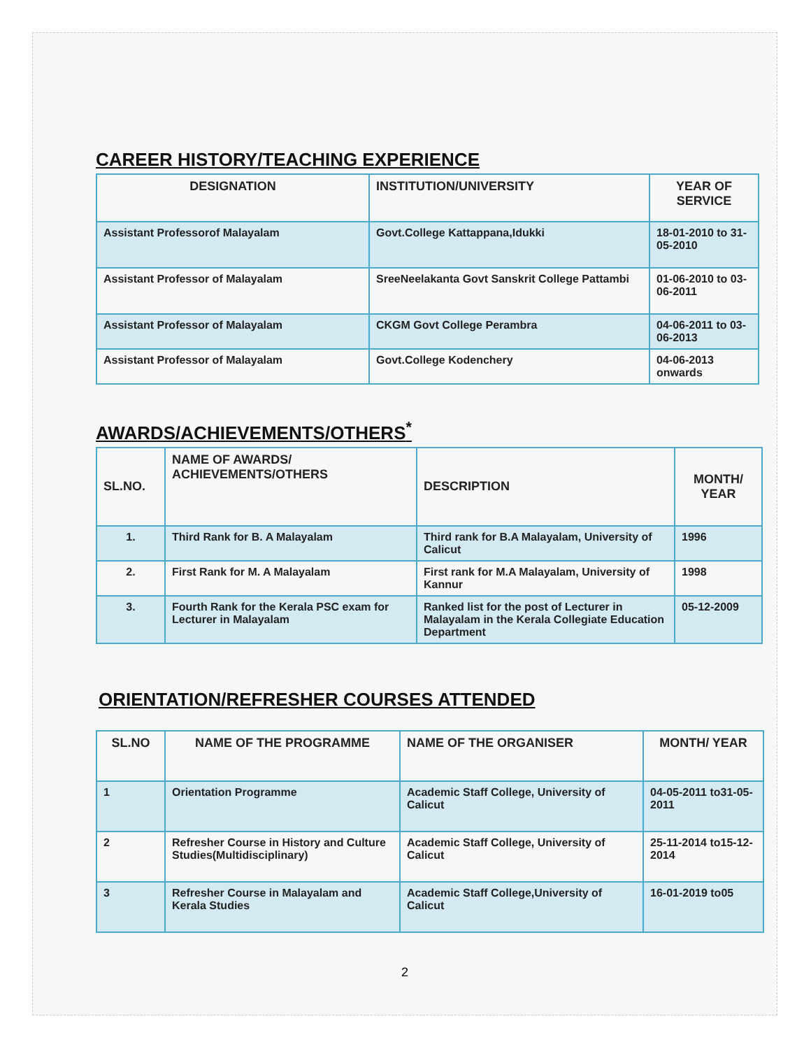CAREER HISTORY/TEACHING EXPERIENCE
| DESIGNATION | INSTITUTION/UNIVERSITY | YEAR OF SERVICE |
| --- | --- | --- |
| Assistant Professorof Malayalam | Govt.College Kattappana,Idukki | 18-01-2010 to 31-05-2010 |
| Assistant Professor of Malayalam | SreeNeelakanta Govt Sanskrit College Pattambi | 01-06-2010 to 03-06-2011 |
| Assistant Professor of Malayalam | CKGM Govt College Perambra | 04-06-2011 to 03-06-2013 |
| Assistant Professor of Malayalam | Govt.College Kodenchery | 04-06-2013 onwards |
AWARDS/ACHIEVEMENTS/OTHERS<sup>*</sup>
| SL.NO. | NAME OF AWARDS/ ACHIEVEMENTS/OTHERS | DESCRIPTION | MONTH/ YEAR |
| --- | --- | --- | --- |
| 1. | Third Rank for B. A Malayalam | Third rank for B.A Malayalam, University of Calicut | 1996 |
| 2. | First Rank for M. A Malayalam | First rank for M.A Malayalam, University of Kannur | 1998 |
| 3. | Fourth Rank for the Kerala PSC exam for Lecturer in Malayalam | Ranked list for the post of Lecturer in Malayalam in the Kerala Collegiate Education Department | 05-12-2009 |
ORIENTATION/REFRESHER COURSES ATTENDED
| SL.NO | NAME OF THE PROGRAMME | NAME OF THE ORGANISER | MONTH/ YEAR |
| --- | --- | --- | --- |
| 1 | Orientation Programme | Academic Staff College, University of Calicut | 04-05-2011 to31-05-2011 |
| 2 | Refresher Course in History and Culture Studies(Multidisciplinary) | Academic Staff College, University of Calicut | 25-11-2014 to15-12-2014 |
| 3 | Refresher Course in Malayalam and Kerala Studies | Academic Staff College,University of Calicut | 16-01-2019 to05 |
2